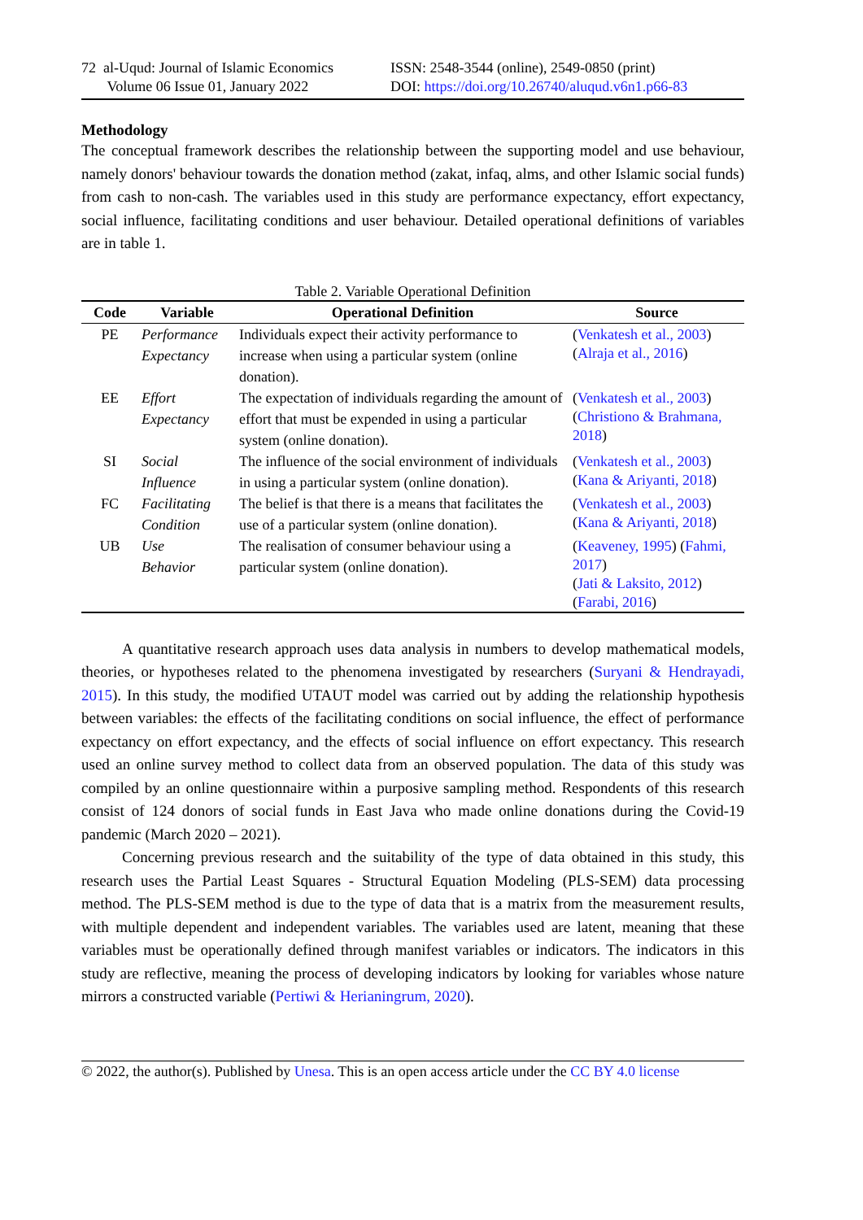72 al-Uqud: Journal of Islamic Economics
Volume 06 Issue 01, January 2022
ISSN: 2548-3544 (online), 2549-0850 (print)
DOI: https://doi.org/10.26740/aluqud.v6n1.p66-83
Methodology
The conceptual framework describes the relationship between the supporting model and use behaviour, namely donors' behaviour towards the donation method (zakat, infaq, alms, and other Islamic social funds) from cash to non-cash. The variables used in this study are performance expectancy, effort expectancy, social influence, facilitating conditions and user behaviour. Detailed operational definitions of variables are in table 1.
Table 2. Variable Operational Definition
| Code | Variable | Operational Definition | Source |
| --- | --- | --- | --- |
| PE | Performance Expectancy | Individuals expect their activity performance to increase when using a particular system (online donation). | ( Venkatesh et al., 2003 ) ( Alraja et al., 2016 ) |
| EE | Effort Expectancy | The expectation of individuals regarding the amount of effort that must be expended in using a particular system (online donation). | ( Venkatesh et al., 2003 ) ( Christiono & Brahmana, 2018 ) |
| SI | Social Influence | The influence of the social environment of individuals in using a particular system (online donation). | ( Venkatesh et al., 2003 ) ( Kana & Ariyanti, 2018 ) |
| FC | Facilitating Condition | The belief is that there is a means that facilitates the use of a particular system (online donation). | ( Venkatesh et al., 2003 ) ( Kana & Ariyanti, 2018 ) |
| UB | Use Behavior | The realisation of consumer behaviour using a particular system (online donation). | ( Keaveney, 1995 ) ( Fahmi, 2017 ) ( Jati & Laksito, 2012 ) ( Farabi, 2016 ) |
A quantitative research approach uses data analysis in numbers to develop mathematical models, theories, or hypotheses related to the phenomena investigated by researchers (Suryani & Hendrayadi, 2015). In this study, the modified UTAUT model was carried out by adding the relationship hypothesis between variables: the effects of the facilitating conditions on social influence, the effect of performance expectancy on effort expectancy, and the effects of social influence on effort expectancy. This research used an online survey method to collect data from an observed population. The data of this study was compiled by an online questionnaire within a purposive sampling method. Respondents of this research consist of 124 donors of social funds in East Java who made online donations during the Covid-19 pandemic (March 2020 – 2021).
Concerning previous research and the suitability of the type of data obtained in this study, this research uses the Partial Least Squares - Structural Equation Modeling (PLS-SEM) data processing method. The PLS-SEM method is due to the type of data that is a matrix from the measurement results, with multiple dependent and independent variables. The variables used are latent, meaning that these variables must be operationally defined through manifest variables or indicators. The indicators in this study are reflective, meaning the process of developing indicators by looking for variables whose nature mirrors a constructed variable (Pertiwi & Herianingrum, 2020).
© 2022, the author(s). Published by Unesa. This is an open access article under the CC BY 4.0 license